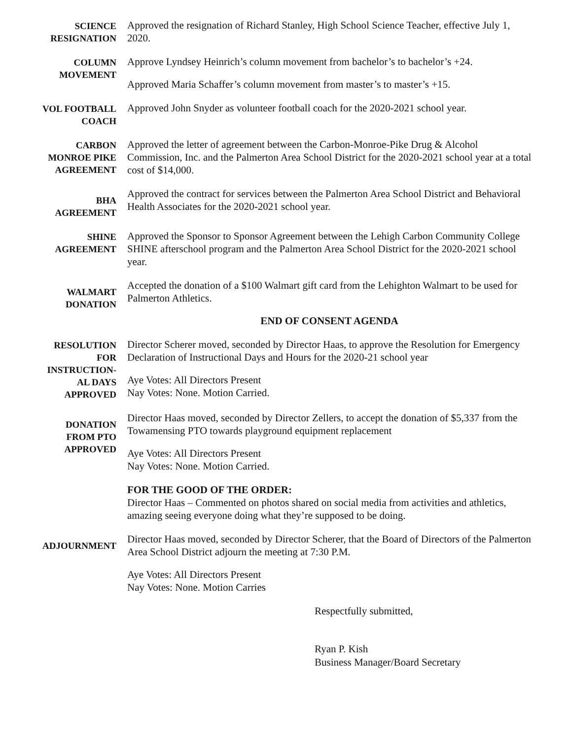SCIENCE
RESIGNATION
Approved the resignation of Richard Stanley, High School Science Teacher, effective July 1, 2020.
COLUMN
MOVEMENT
Approve Lyndsey Heinrich’s column movement from bachelor’s to bachelor’s +24.
Approved Maria Schaffer’s column movement from master’s to master’s +15.
VOL FOOTBALL
COACH
Approved John Snyder as volunteer football coach for the 2020-2021 school year.
CARBON
MONROE PIKE
AGREEMENT
Approved the letter of agreement between the Carbon-Monroe-Pike Drug & Alcohol Commission, Inc. and the Palmerton Area School District for the 2020-2021 school year at a total cost of $14,000.
BHA
AGREEMENT
Approved the contract for services between the Palmerton Area School District and Behavioral Health Associates for the 2020-2021 school year.
SHINE
AGREEMENT
Approved the Sponsor to Sponsor Agreement between the Lehigh Carbon Community College SHINE afterschool program and the Palmerton Area School District for the 2020-2021 school year.
WALMART
DONATION
Accepted the donation of a $100 Walmart gift card from the Lehighton Walmart to be used for Palmerton Athletics.
END OF CONSENT AGENDA
RESOLUTION
FOR
INSTRUCTION-
AL DAYS
APPROVED
Director Scherer moved, seconded by Director Haas, to approve the Resolution for Emergency Declaration of Instructional Days and Hours for the 2020-21 school year
Aye Votes: All Directors Present
Nay Votes: None. Motion Carried.
DONATION
FROM PTO
APPROVED
Director Haas moved, seconded by Director Zellers, to accept the donation of $5,337 from the Towamensing PTO towards playground equipment replacement
Aye Votes: All Directors Present
Nay Votes: None. Motion Carried.
FOR THE GOOD OF THE ORDER:
Director Haas – Commented on photos shared on social media from activities and athletics, amazing seeing everyone doing what they’re supposed to be doing.
ADJOURNMENT
Director Haas moved, seconded by Director Scherer, that the Board of Directors of the Palmerton Area School District adjourn the meeting at 7:30 P.M.
Aye Votes: All Directors Present
Nay Votes: None. Motion Carries
Respectfully submitted,
Ryan P. Kish
Business Manager/Board Secretary